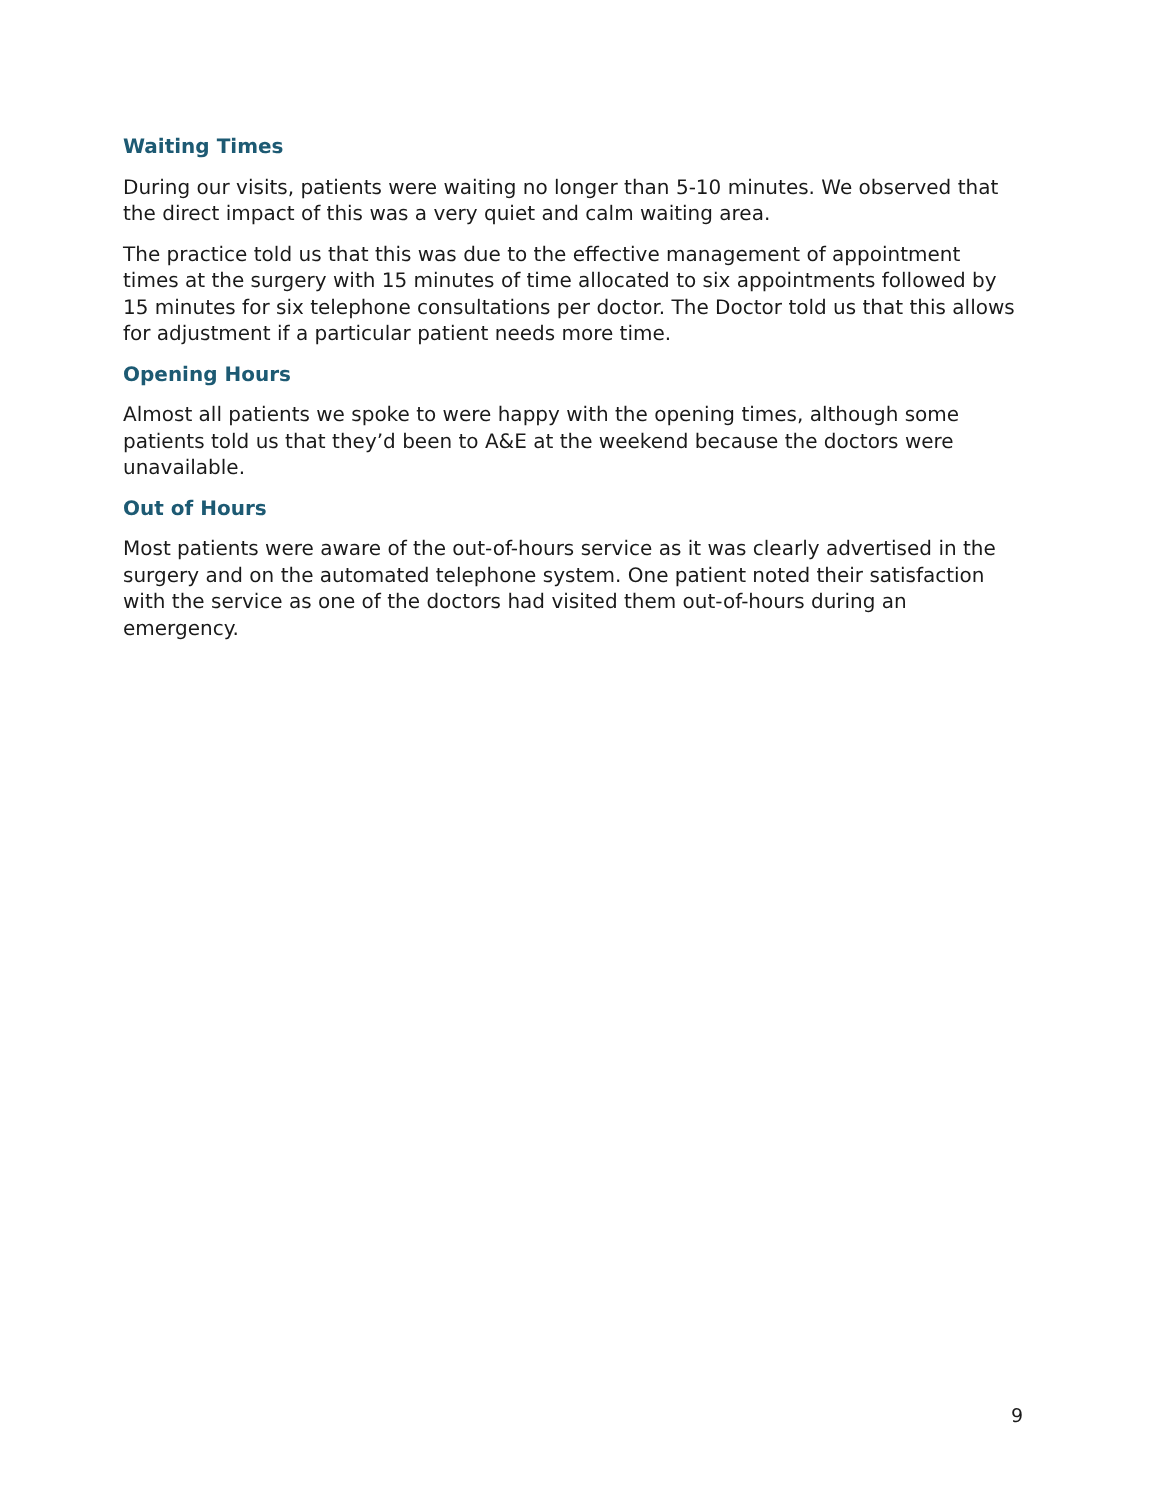Waiting Times
During our visits, patients were waiting no longer than 5-10 minutes. We observed that the direct impact of this was a very quiet and calm waiting area.
The practice told us that this was due to the effective management of appointment times at the surgery with 15 minutes of time allocated to six appointments followed by 15 minutes for six telephone consultations per doctor. The Doctor told us that this allows for adjustment if a particular patient needs more time.
Opening Hours
Almost all patients we spoke to were happy with the opening times, although some patients told us that they’d been to A&E at the weekend because the doctors were unavailable.
Out of Hours
Most patients were aware of the out-of-hours service as it was clearly advertised in the surgery and on the automated telephone system. One patient noted their satisfaction with the service as one of the doctors had visited them out-of-hours during an emergency.
9